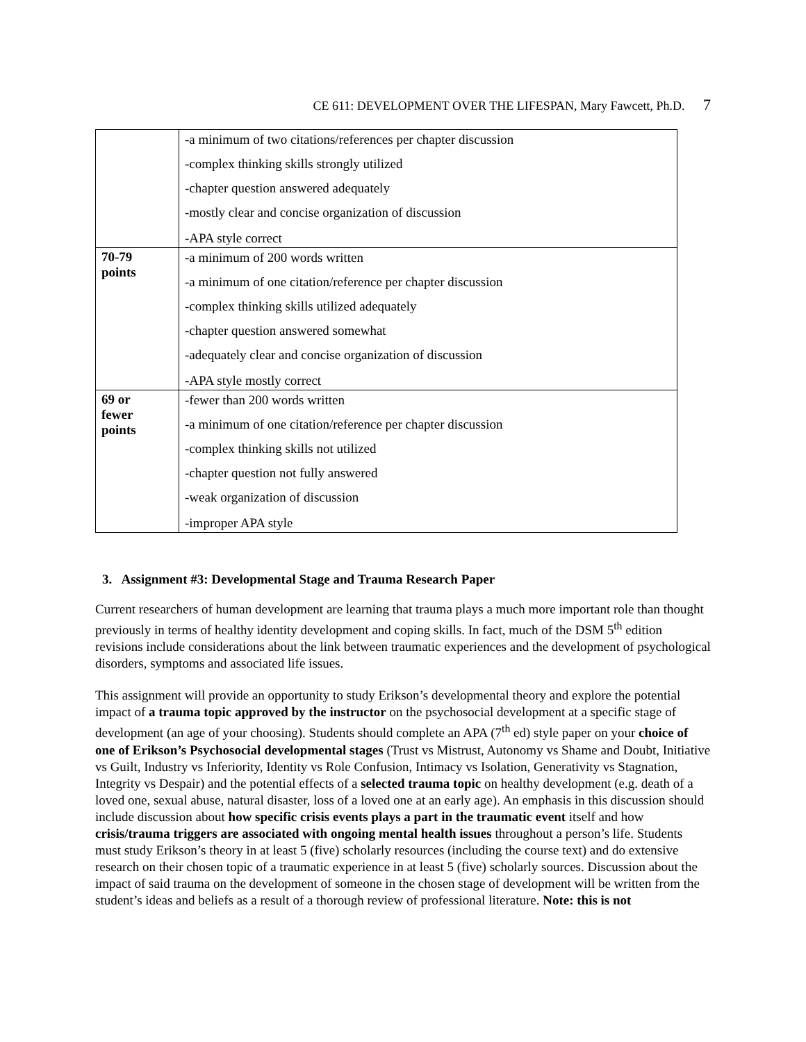CE 611: DEVELOPMENT OVER THE LIFESPAN, Mary Fawcett, Ph.D. 7
| | -a minimum of two citations/references per chapter discussion -complex thinking skills strongly utilized -chapter question answered adequately -mostly clear and concise organization of discussion -APA style correct |
| 70-79 points | -a minimum of 200 words written -a minimum of one citation/reference per chapter discussion -complex thinking skills utilized adequately -chapter question answered somewhat -adequately clear and concise organization of discussion -APA style mostly correct |
| 69 or fewer points | -fewer than 200 words written -a minimum of one citation/reference per chapter discussion -complex thinking skills not utilized -chapter question not fully answered -weak organization of discussion -improper APA style |
3. Assignment #3: Developmental Stage and Trauma Research Paper
Current researchers of human development are learning that trauma plays a much more important role than thought previously in terms of healthy identity development and coping skills. In fact, much of the DSM 5<sup>th</sup> edition revisions include considerations about the link between traumatic experiences and the development of psychological disorders, symptoms and associated life issues.
This assignment will provide an opportunity to study Erikson’s developmental theory and explore the potential impact of a trauma topic approved by the instructor on the psychosocial development at a specific stage of development (an age of your choosing). Students should complete an APA (7<sup>th</sup> ed) style paper on your choice of one of Erikson’s Psychosocial developmental stages (Trust vs Mistrust, Autonomy vs Shame and Doubt, Initiative vs Guilt, Industry vs Inferiority, Identity vs Role Confusion, Intimacy vs Isolation, Generativity vs Stagnation, Integrity vs Despair) and the potential effects of a selected trauma topic on healthy development (e.g. death of a loved one, sexual abuse, natural disaster, loss of a loved one at an early age). An emphasis in this discussion should include discussion about how specific crisis events plays a part in the traumatic event itself and how crisis/trauma triggers are associated with ongoing mental health issues throughout a person’s life. Students must study Erikson’s theory in at least 5 (five) scholarly resources (including the course text) and do extensive research on their chosen topic of a traumatic experience in at least 5 (five) scholarly sources. Discussion about the impact of said trauma on the development of someone in the chosen stage of development will be written from the student’s ideas and beliefs as a result of a thorough review of professional literature. Note: this is not